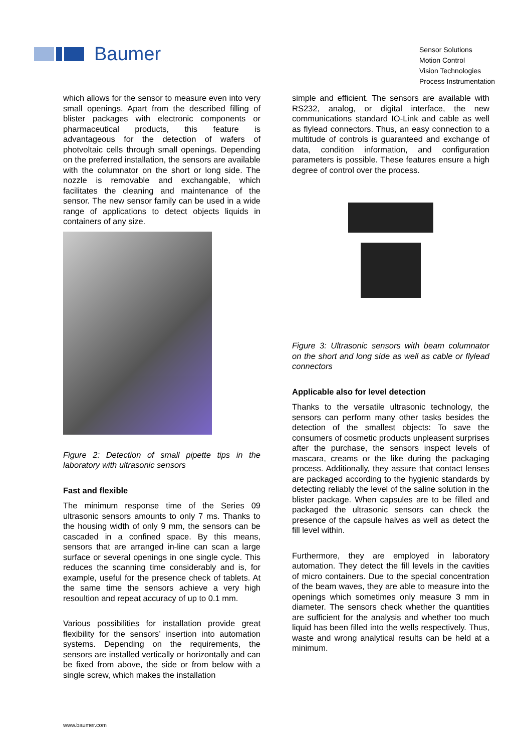Baumer
Sensor Solutions
Motion Control
Vision Technologies
Process Instrumentation
which allows for the sensor to measure even into very small openings. Apart from the described filling of blister packages with electronic components or pharmaceutical products, this feature is advantageous for the detection of wafers of photvoltaic cells through small openings. Depending on the preferred installation, the sensors are available with the columnator on the short or long side. The nozzle is removable and exchangable, which facilitates the cleaning and maintenance of the sensor. The new sensor family can be used in a wide range of applications to detect objects liquids in containers of any size.
Figure 2: Detection of small pipette tips in the laboratory with ultrasonic sensors
Fast and flexible
The minimum response time of the Series 09 ultrasonic sensors amounts to only 7 ms. Thanks to the housing width of only 9 mm, the sensors can be cascaded in a confined space. By this means, sensors that are arranged in-line can scan a large surface or several openings in one single cycle. This reduces the scanning time considerably and is, for example, useful for the presence check of tablets. At the same time the sensors achieve a very high resoultion and repeat accuracy of up to 0.1 mm.
Various possibilities for installation provide great flexibility for the sensors’ insertion into automation systems. Depending on the requirements, the sensors are installed vertically or horizontally and can be fixed from above, the side or from below with a single screw, which makes the installation
simple and efficient. The sensors are available with RS232, analog, or digital interface, the new communications standard IO-Link and cable as well as flylead connectors. Thus, an easy connection to a multitude of controls is guaranteed and exchange of data, condition information, and configuration parameters is possible. These features ensure a high degree of control over the process.
Figure 3: Ultrasonic sensors with beam columnator on the short and long side as well as cable or flylead connectors
Applicable also for level detection
Thanks to the versatile ultrasonic technology, the sensors can perform many other tasks besides the detection of the smallest objects: To save the consumers of cosmetic products unpleasent surprises after the purchase, the sensors inspect levels of mascara, creams or the like during the packaging process. Additionally, they assure that contact lenses are packaged according to the hygienic standards by detecting reliably the level of the saline solution in the blister package. When capsules are to be filled and packaged the ultrasonic sensors can check the presence of the capsule halves as well as detect the fill level within.
Furthermore, they are employed in laboratory automation. They detect the fill levels in the cavities of micro containers. Due to the special concentration of the beam waves, they are able to measure into the openings which sometimes only measure 3 mm in diameter. The sensors check whether the quantities are sufficient for the analysis and whether too much liquid has been filled into the wells respectively. Thus, waste and wrong analytical results can be held at a minimum.
www.baumer.com